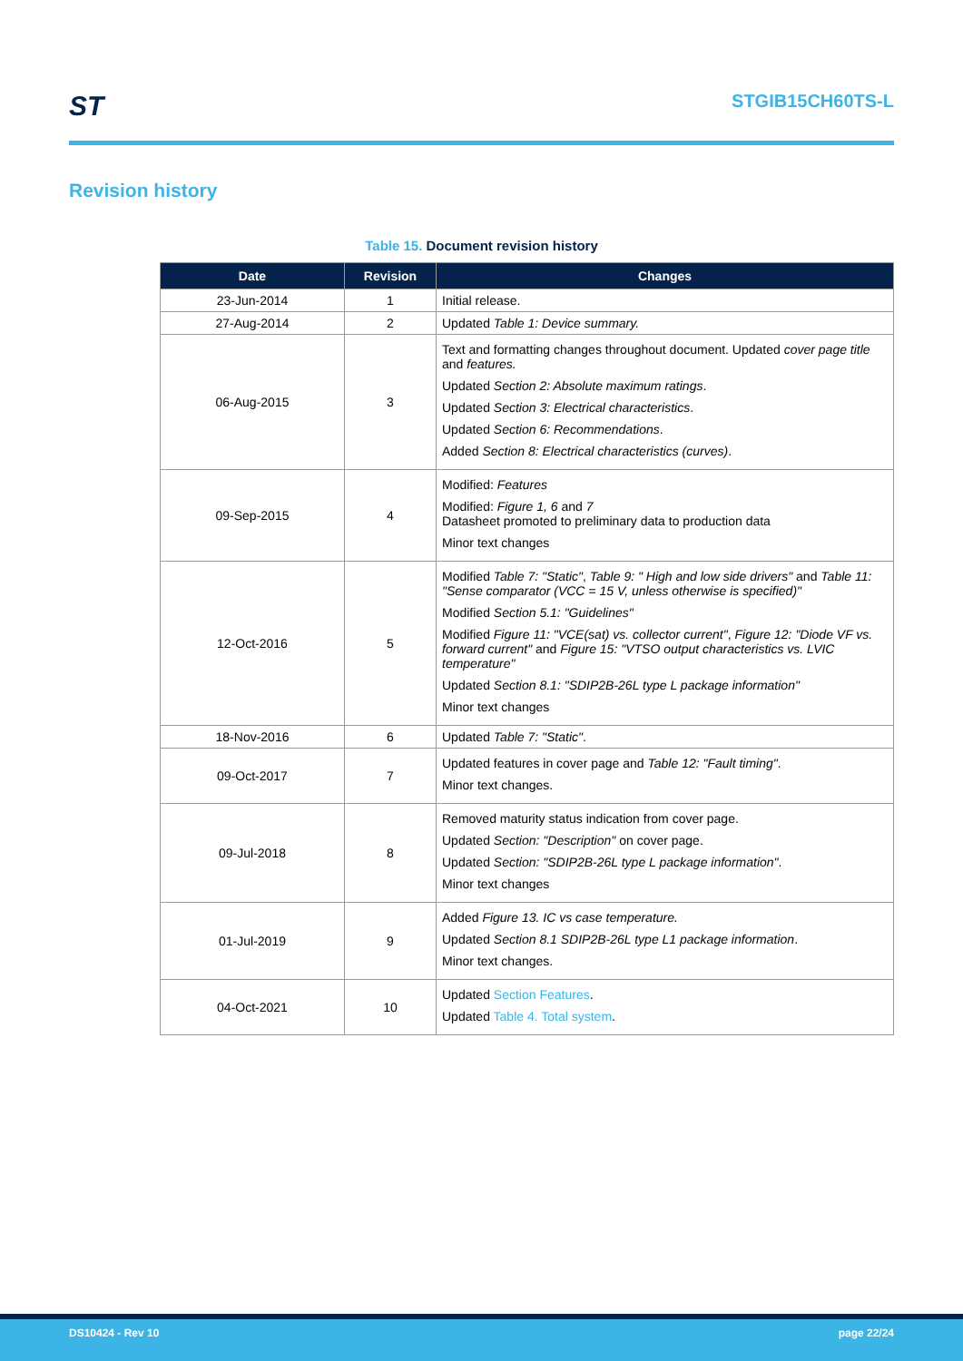ST STGIB15CH60TS-L
Revision history
Table 15. Document revision history
| Date | Revision | Changes |
| --- | --- | --- |
| 23-Jun-2014 | 1 | Initial release. |
| 27-Aug-2014 | 2 | Updated Table 1: Device summary. |
| 06-Aug-2015 | 3 | Text and formatting changes throughout document. Updated cover page title and features. Updated Section 2: Absolute maximum ratings . Updated Section 3: Electrical characteristics . Updated Section 6: Recommendations . Added Section 8: Electrical characteristics (curves) . |
| 09-Sep-2015 | 4 | Modified: Features Modified: Figure 1, 6 and 7 Datasheet promoted to preliminary data to production data Minor text changes |
| 12-Oct-2016 | 5 | Modified Table 7: "Static" , Table 9: " High and low side drivers" and Table 11: "Sense comparator (VCC = 15 V, unless otherwise is specified)" Modified Section 5.1: "Guidelines" Modified Figure 11: "VCE(sat) vs. collector current" , Figure 12: "Diode VF vs. forward current" and Figure 15: "VTSO output characteristics vs. LVIC temperature" Updated Section 8.1: "SDIP2B-26L type L package information" Minor text changes |
| 18-Nov-2016 | 6 | Updated Table 7: "Static" . |
| 09-Oct-2017 | 7 | Updated features in cover page and Table 12: "Fault timing" . Minor text changes. |
| 09-Jul-2018 | 8 | Removed maturity status indication from cover page. Updated Section: "Description" on cover page. Updated Section: "SDIP2B-26L type L package information" . Minor text changes |
| 01-Jul-2019 | 9 | Added Figure 13. IC vs case temperature. Updated Section 8.1 SDIP2B-26L type L1 package information . Minor text changes. |
| 04-Oct-2021 | 10 | Updated Section Features . Updated Table 4. Total system . |
DS10424 - Rev 10 page 22/24